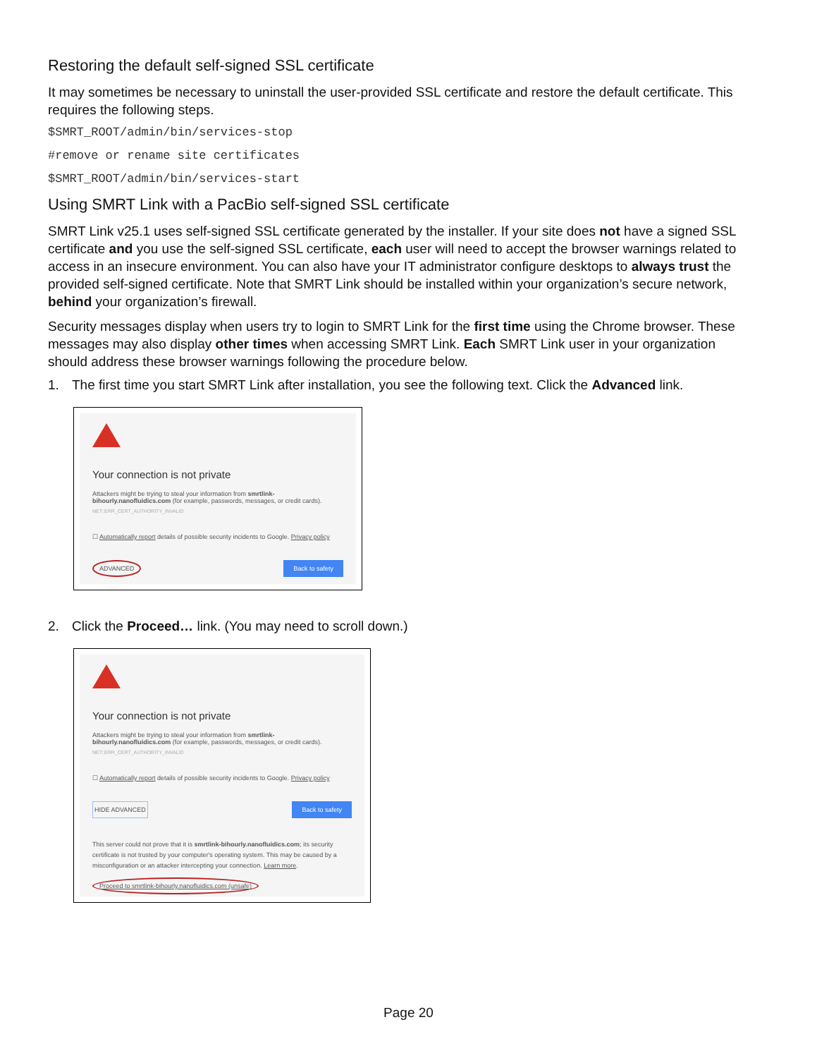Restoring the default self-signed SSL certificate
It may sometimes be necessary to uninstall the user-provided SSL certificate and restore the default certificate. This requires the following steps.
$SMRT_ROOT/admin/bin/services-stop
#remove or rename site certificates
$SMRT_ROOT/admin/bin/services-start
Using SMRT Link with a PacBio self-signed SSL certificate
SMRT Link v25.1 uses self-signed SSL certificate generated by the installer. If your site does not have a signed SSL certificate and you use the self-signed SSL certificate, each user will need to accept the browser warnings related to access in an insecure environment. You can also have your IT administrator configure desktops to always trust the provided self-signed certificate. Note that SMRT Link should be installed within your organization’s secure network, behind your organization’s firewall.
Security messages display when users try to login to SMRT Link for the first time using the Chrome browser. These messages may also display other times when accessing SMRT Link. Each SMRT Link user in your organization should address these browser warnings following the procedure below.
1. The first time you start SMRT Link after installation, you see the following text. Click the Advanced link.
Your connection is not private
Attackers might be trying to steal your information from smrtlink-bihourly.nanofluidics.com (for example, passwords, messages, or credit cards).
NET::ERR_CERT_AUTHORITY_INVALID
☐ Automatically report details of possible security incidents to Google. Privacy policy
ADVANCED Back to safety
2. Click the Proceed… link. (You may need to scroll down.)
Your connection is not private
Attackers might be trying to steal your information from smrtlink-bihourly.nanofluidics.com (for example, passwords, messages, or credit cards).
NET::ERR_CERT_AUTHORITY_INVALID
☐ Automatically report details of possible security incidents to Google. Privacy policy
HIDE ADVANCED Back to safety
This server could not prove that it is smrtlink-bihourly.nanofluidics.com; its security certificate is not trusted by your computer's operating system. This may be caused by a misconfiguration or an attacker intercepting your connection. Learn more.
Proceed to smrtlink-bihourly.nanofluidics.com (unsafe)
Page 20